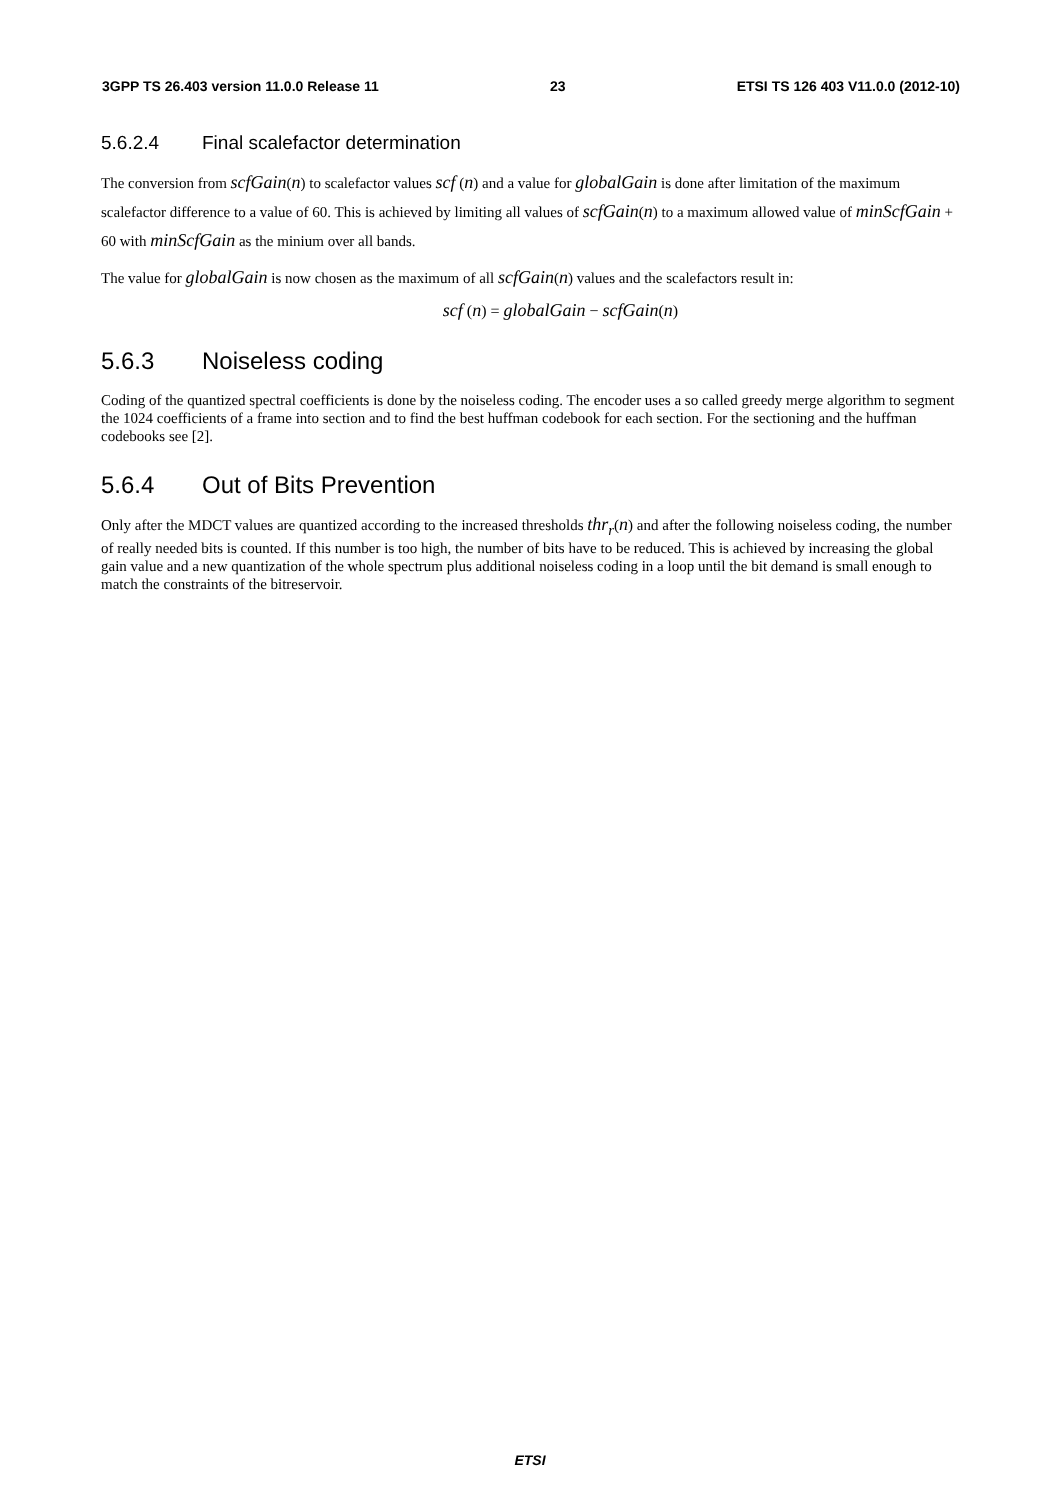3GPP TS 26.403 version 11.0.0 Release 11 23 ETSI TS 126 403 V11.0.0 (2012-10)
5.6.2.4 Final scalefactor determination
The conversion from scfGain(n) to scalefactor values scf (n) and a value for globalGain is done after limitation of the maximum scalefactor difference to a value of 60. This is achieved by limiting all values of scfGain(n) to a maximum allowed value of minScfGain + 60 with minScfGain as the minium over all bands.
The value for globalGain is now chosen as the maximum of all scfGain(n) values and the scalefactors result in:
scf (n) = globalGain − scfGain(n)
5.6.3 Noiseless coding
Coding of the quantized spectral coefficients is done by the noiseless coding. The encoder uses a so called greedy merge algorithm to segment the 1024 coefficients of a frame into section and to find the best huffman codebook for each section. For the sectioning and the huffman codebooks see [2].
5.6.4 Out of Bits Prevention
Only after the MDCT values are quantized according to the increased thresholds thr<sub>r</sub>(n) and after the following noiseless coding, the number of really needed bits is counted. If this number is too high, the number of bits have to be reduced. This is achieved by increasing the global gain value and a new quantization of the whole spectrum plus additional noiseless coding in a loop until the bit demand is small enough to match the constraints of the bitreservoir.
ETSI